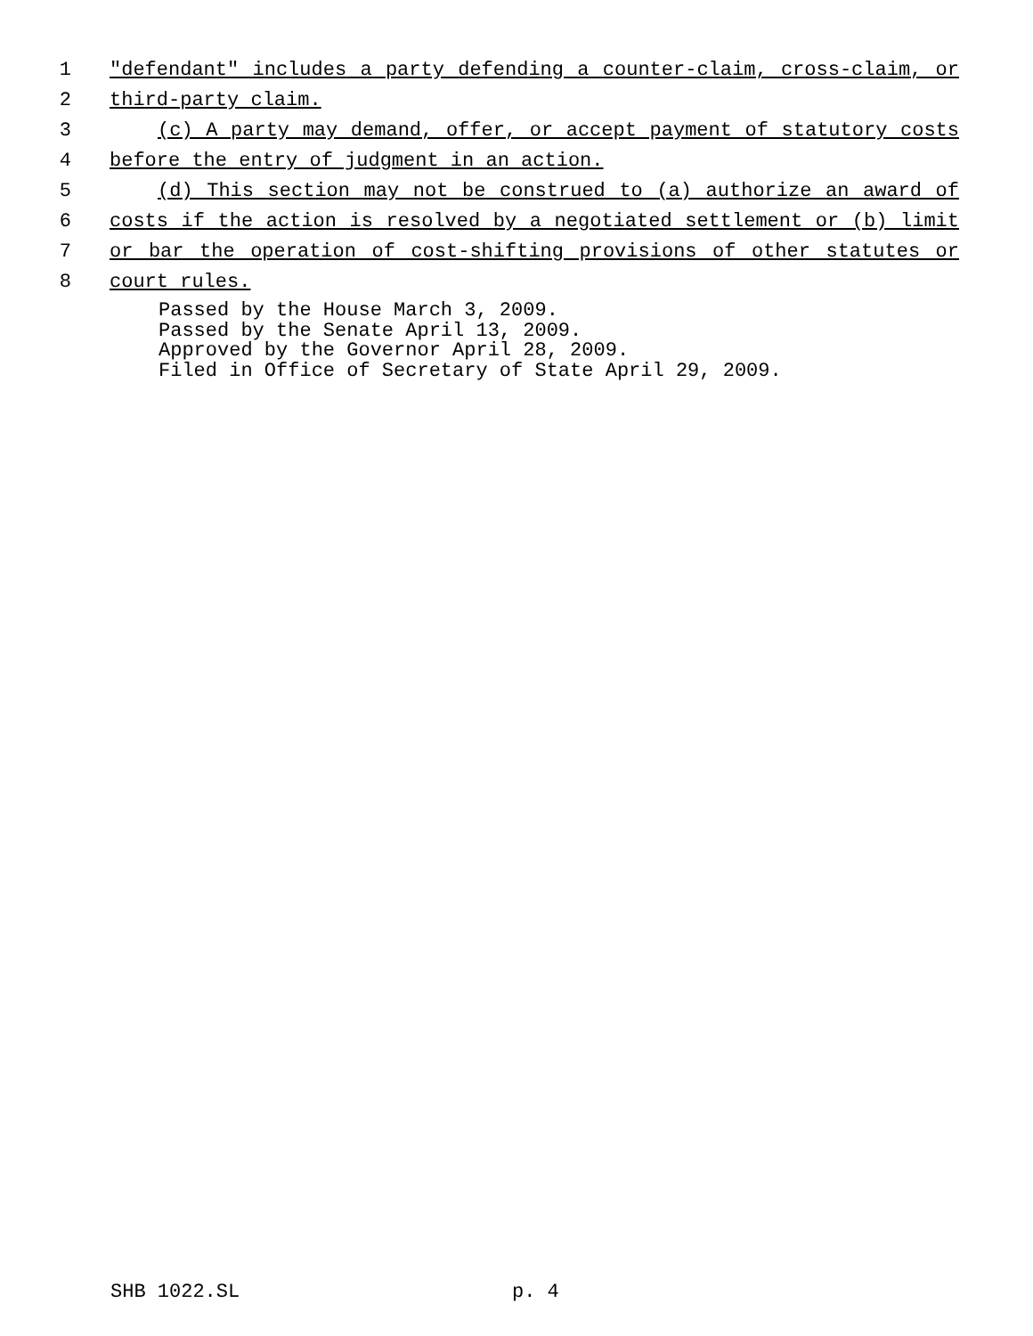1 "defendant" includes a party defending a counter-claim, cross-claim, or
2 third-party claim.
3 (c) A party may demand, offer, or accept payment of statutory costs
4 before the entry of judgment in an action.
5 (d) This section may not be construed to (a) authorize an award of
6 costs if the action is resolved by a negotiated settlement or (b) limit
7 or bar the operation of cost-shifting provisions of other statutes or
8 court rules.
Passed by the House March 3, 2009.
Passed by the Senate April 13, 2009.
Approved by the Governor April 28, 2009.
Filed in Office of Secretary of State April 29, 2009.
SHB 1022.SL p. 4